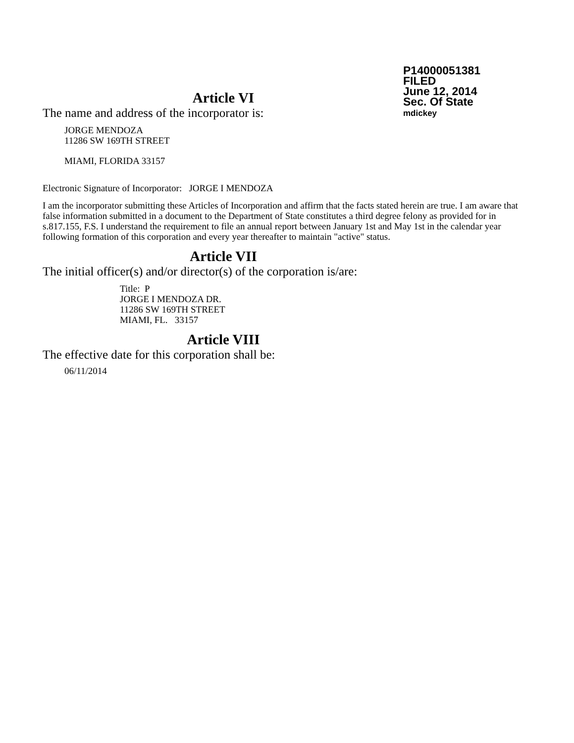P14000051381
FILED
June 12, 2014
Sec. Of State
mdickey
Article VI
The name and address of the incorporator is:
JORGE MENDOZA
11286 SW 169TH STREET
MIAMI, FLORIDA 33157
Electronic Signature of Incorporator: JORGE I MENDOZA
I am the incorporator submitting these Articles of Incorporation and affirm that the facts stated herein are true. I am aware that false information submitted in a document to the Department of State constitutes a third degree felony as provided for in s.817.155, F.S. I understand the requirement to file an annual report between January 1st and May 1st in the calendar year following formation of this corporation and every year thereafter to maintain "active" status.
Article VII
The initial officer(s) and/or director(s) of the corporation is/are:
Title: P
JORGE I MENDOZA DR.
11286 SW 169TH STREET
MIAMI, FL. 33157
Article VIII
The effective date for this corporation shall be:
06/11/2014